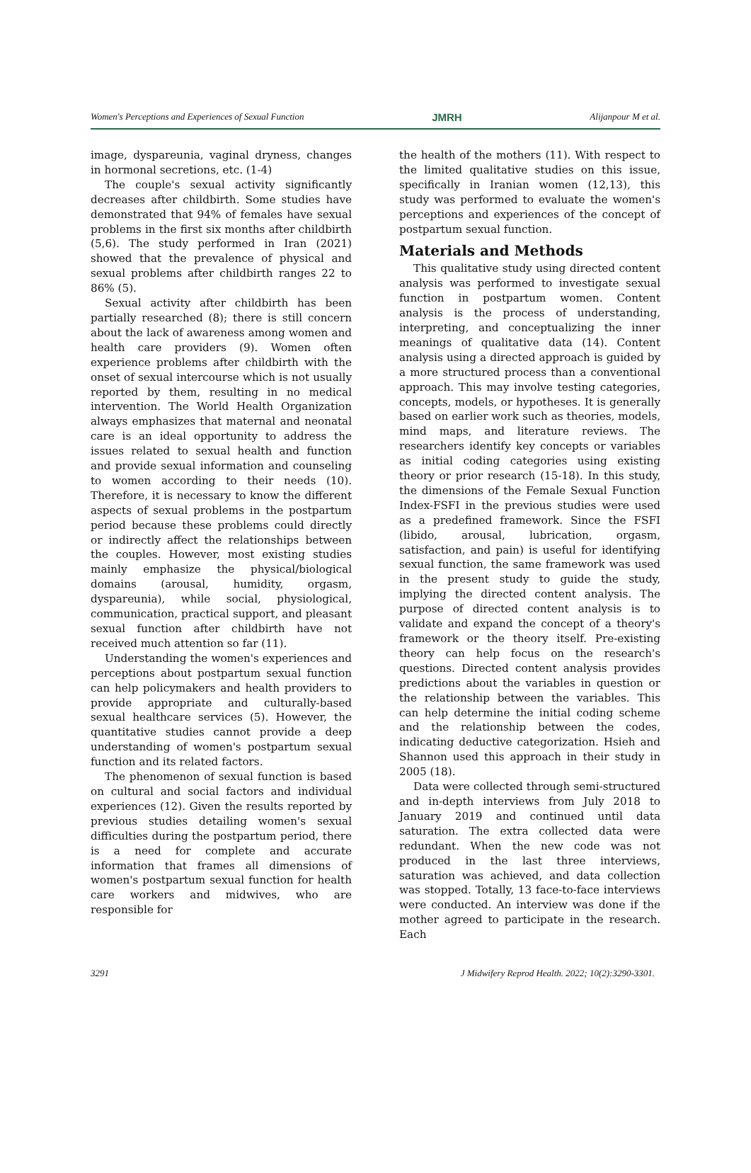Women's Perceptions and Experiences of Sexual Function JMRH Alijanpour M et al.
image, dyspareunia, vaginal dryness, changes in hormonal secretions, etc. (1-4)
The couple's sexual activity significantly decreases after childbirth. Some studies have demonstrated that 94% of females have sexual problems in the first six months after childbirth (5,6). The study performed in Iran (2021) showed that the prevalence of physical and sexual problems after childbirth ranges 22 to 86% (5).
Sexual activity after childbirth has been partially researched (8); there is still concern about the lack of awareness among women and health care providers (9). Women often experience problems after childbirth with the onset of sexual intercourse which is not usually reported by them, resulting in no medical intervention. The World Health Organization always emphasizes that maternal and neonatal care is an ideal opportunity to address the issues related to sexual health and function and provide sexual information and counseling to women according to their needs (10). Therefore, it is necessary to know the different aspects of sexual problems in the postpartum period because these problems could directly or indirectly affect the relationships between the couples. However, most existing studies mainly emphasize the physical/biological domains (arousal, humidity, orgasm, dyspareunia), while social, physiological, communication, practical support, and pleasant sexual function after childbirth have not received much attention so far (11).
Understanding the women's experiences and perceptions about postpartum sexual function can help policymakers and health providers to provide appropriate and culturally-based sexual healthcare services (5). However, the quantitative studies cannot provide a deep understanding of women's postpartum sexual function and its related factors.
The phenomenon of sexual function is based on cultural and social factors and individual experiences (12). Given the results reported by previous studies detailing women's sexual difficulties during the postpartum period, there is a need for complete and accurate information that frames all dimensions of women's postpartum sexual function for health care workers and midwives, who are responsible for
the health of the mothers (11). With respect to the limited qualitative studies on this issue, specifically in Iranian women (12,13), this study was performed to evaluate the women's perceptions and experiences of the concept of postpartum sexual function.
Materials and Methods
This qualitative study using directed content analysis was performed to investigate sexual function in postpartum women. Content analysis is the process of understanding, interpreting, and conceptualizing the inner meanings of qualitative data (14). Content analysis using a directed approach is guided by a more structured process than a conventional approach. This may involve testing categories, concepts, models, or hypotheses. It is generally based on earlier work such as theories, models, mind maps, and literature reviews. The researchers identify key concepts or variables as initial coding categories using existing theory or prior research (15-18). In this study, the dimensions of the Female Sexual Function Index-FSFI in the previous studies were used as a predefined framework. Since the FSFI (libido, arousal, lubrication, orgasm, satisfaction, and pain) is useful for identifying sexual function, the same framework was used in the present study to guide the study, implying the directed content analysis. The purpose of directed content analysis is to validate and expand the concept of a theory's framework or the theory itself. Pre-existing theory can help focus on the research's questions. Directed content analysis provides predictions about the variables in question or the relationship between the variables. This can help determine the initial coding scheme and the relationship between the codes, indicating deductive categorization. Hsieh and Shannon used this approach in their study in 2005 (18).
Data were collected through semi-structured and in-depth interviews from July 2018 to January 2019 and continued until data saturation. The extra collected data were redundant. When the new code was not produced in the last three interviews, saturation was achieved, and data collection was stopped. Totally, 13 face-to-face interviews were conducted. An interview was done if the mother agreed to participate in the research. Each
3291 J Midwifery Reprod Health. 2022; 10(2):3290-3301.